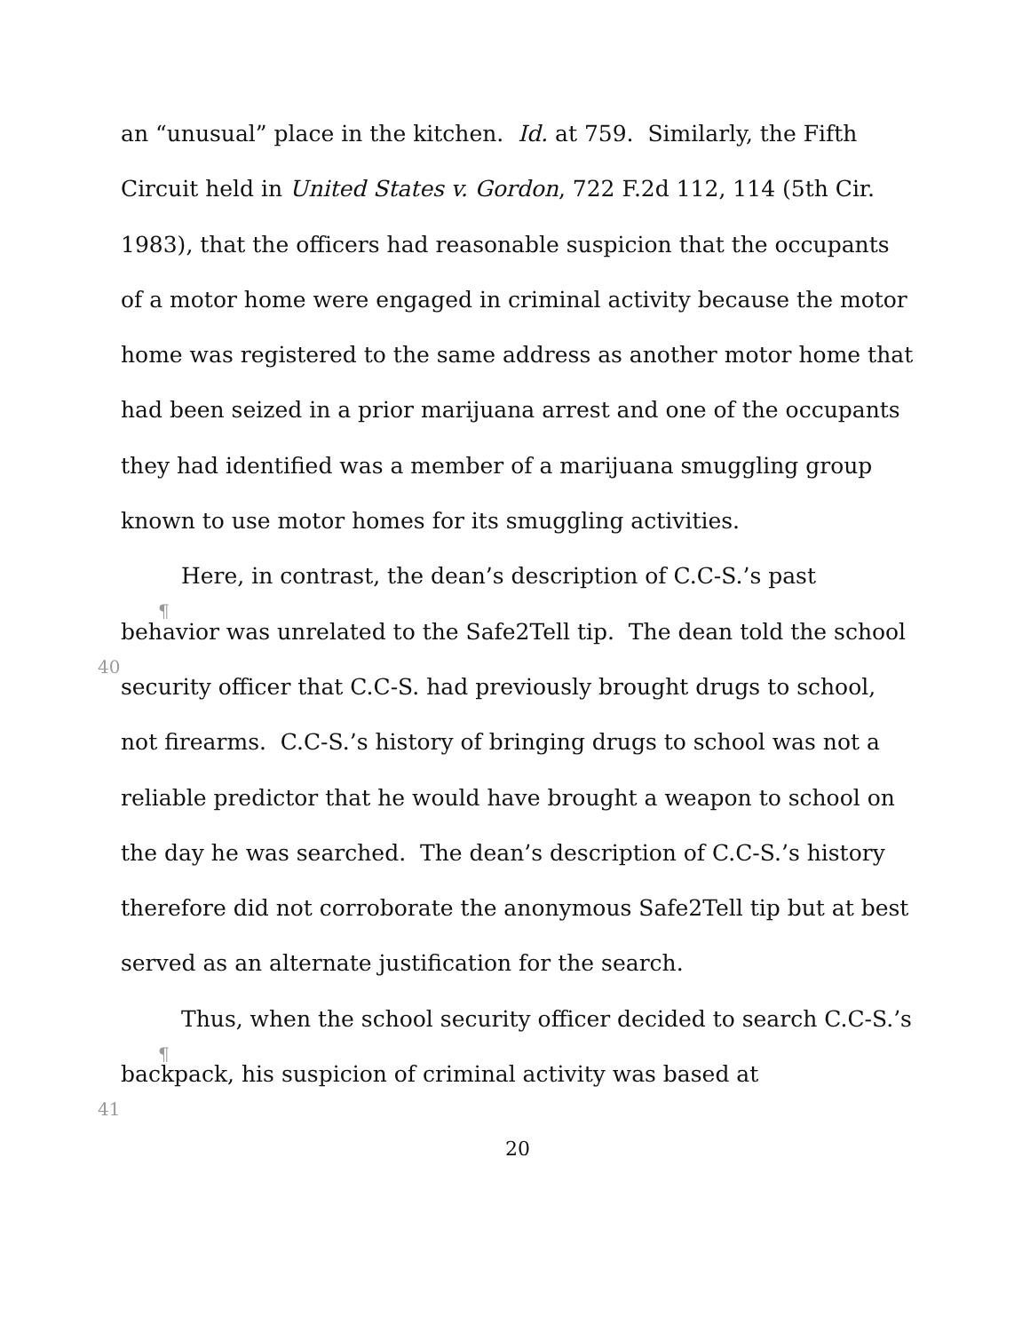an “unusual” place in the kitchen. Id. at 759. Similarly, the Fifth Circuit held in United States v. Gordon, 722 F.2d 112, 114 (5th Cir. 1983), that the officers had reasonable suspicion that the occupants of a motor home were engaged in criminal activity because the motor home was registered to the same address as another motor home that had been seized in a prior marijuana arrest and one of the occupants they had identified was a member of a marijuana smuggling group known to use motor homes for its smuggling activities.
¶ 40 Here, in contrast, the dean’s description of C.C-S.’s past behavior was unrelated to the Safe2Tell tip. The dean told the school security officer that C.C-S. had previously brought drugs to school, not firearms. C.C-S.’s history of bringing drugs to school was not a reliable predictor that he would have brought a weapon to school on the day he was searched. The dean’s description of C.C-S.’s history therefore did not corroborate the anonymous Safe2Tell tip but at best served as an alternate justification for the search.
¶ 41 Thus, when the school security officer decided to search C.C-S.’s backpack, his suspicion of criminal activity was based at
20